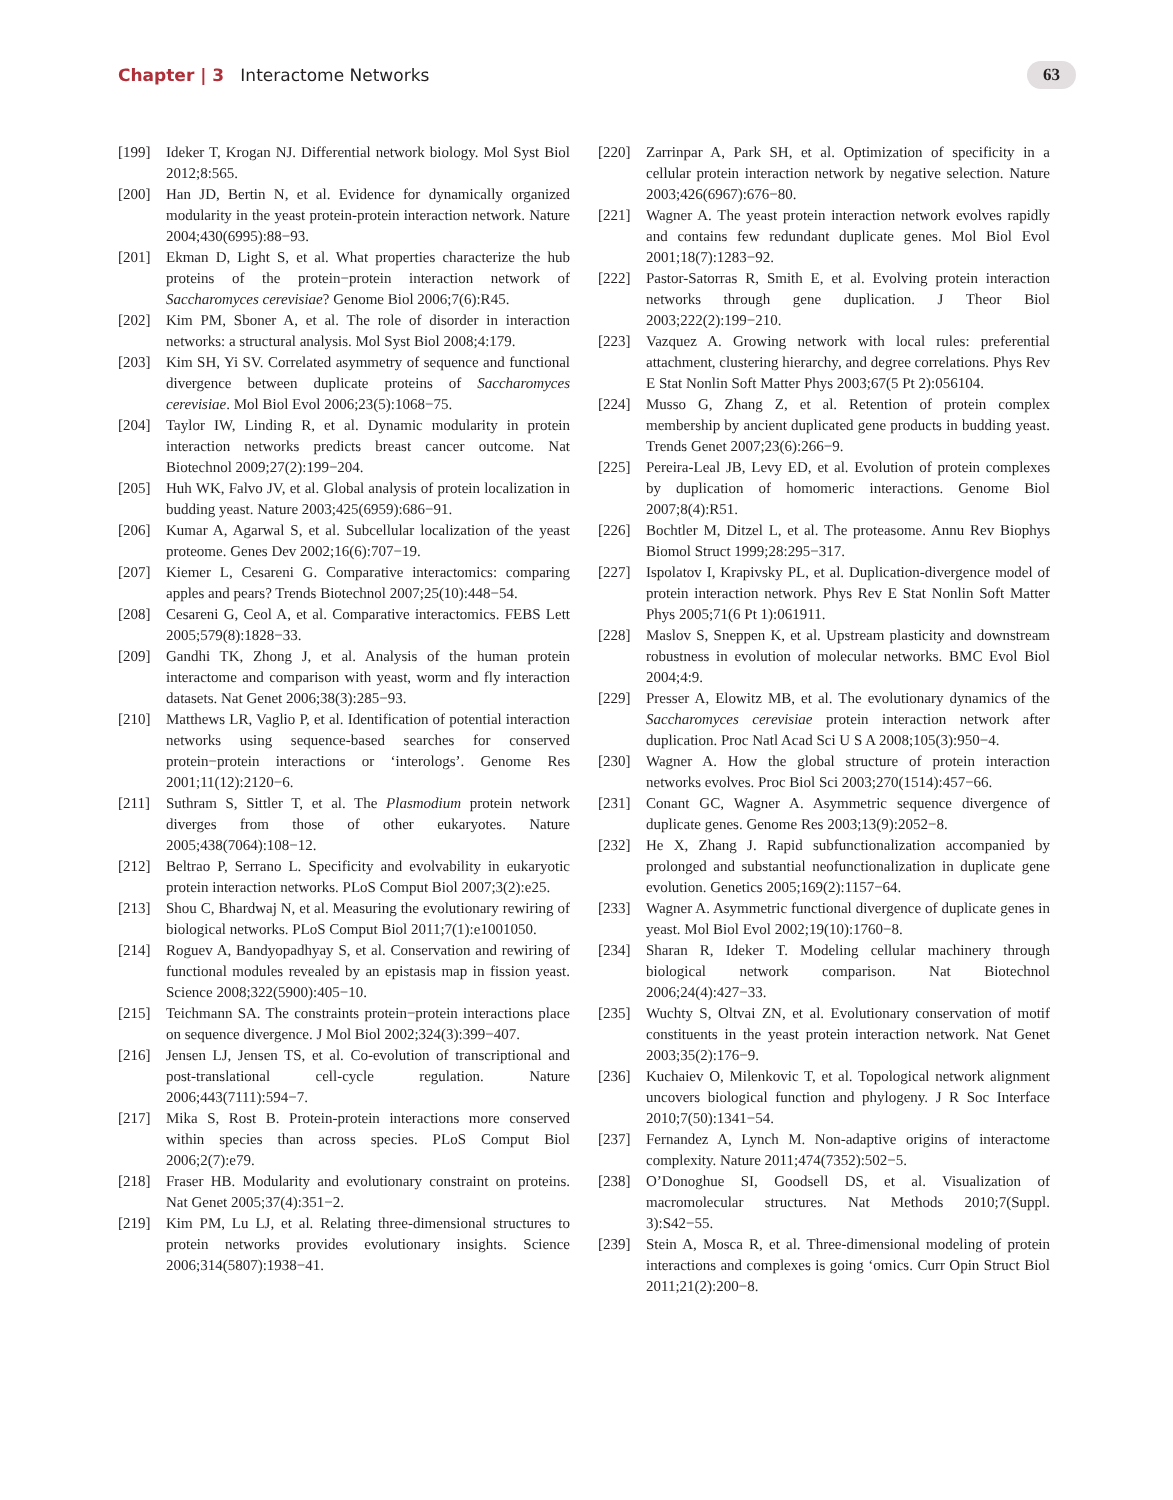Chapter | 3 Interactome Networks
63
[199] Ideker T, Krogan NJ. Differential network biology. Mol Syst Biol 2012;8:565.
[200] Han JD, Bertin N, et al. Evidence for dynamically organized modularity in the yeast protein-protein interaction network. Nature 2004;430(6995):88−93.
[201] Ekman D, Light S, et al. What properties characterize the hub proteins of the protein−protein interaction network of Saccharomyces cerevisiae? Genome Biol 2006;7(6):R45.
[202] Kim PM, Sboner A, et al. The role of disorder in interaction networks: a structural analysis. Mol Syst Biol 2008;4:179.
[203] Kim SH, Yi SV. Correlated asymmetry of sequence and functional divergence between duplicate proteins of Saccharomyces cerevisiae. Mol Biol Evol 2006;23(5):1068−75.
[204] Taylor IW, Linding R, et al. Dynamic modularity in protein interaction networks predicts breast cancer outcome. Nat Biotechnol 2009;27(2):199−204.
[205] Huh WK, Falvo JV, et al. Global analysis of protein localization in budding yeast. Nature 2003;425(6959):686−91.
[206] Kumar A, Agarwal S, et al. Subcellular localization of the yeast proteome. Genes Dev 2002;16(6):707−19.
[207] Kiemer L, Cesareni G. Comparative interactomics: comparing apples and pears? Trends Biotechnol 2007;25(10):448−54.
[208] Cesareni G, Ceol A, et al. Comparative interactomics. FEBS Lett 2005;579(8):1828−33.
[209] Gandhi TK, Zhong J, et al. Analysis of the human protein interactome and comparison with yeast, worm and fly interaction datasets. Nat Genet 2006;38(3):285−93.
[210] Matthews LR, Vaglio P, et al. Identification of potential interaction networks using sequence-based searches for conserved protein−protein interactions or ‘interologs’. Genome Res 2001;11(12):2120−6.
[211] Suthram S, Sittler T, et al. The Plasmodium protein network diverges from those of other eukaryotes. Nature 2005;438(7064):108−12.
[212] Beltrao P, Serrano L. Specificity and evolvability in eukaryotic protein interaction networks. PLoS Comput Biol 2007;3(2):e25.
[213] Shou C, Bhardwaj N, et al. Measuring the evolutionary rewiring of biological networks. PLoS Comput Biol 2011;7(1):e1001050.
[214] Roguev A, Bandyopadhyay S, et al. Conservation and rewiring of functional modules revealed by an epistasis map in fission yeast. Science 2008;322(5900):405−10.
[215] Teichmann SA. The constraints protein−protein interactions place on sequence divergence. J Mol Biol 2002;324(3):399−407.
[216] Jensen LJ, Jensen TS, et al. Co-evolution of transcriptional and post-translational cell-cycle regulation. Nature 2006;443(7111):594−7.
[217] Mika S, Rost B. Protein-protein interactions more conserved within species than across species. PLoS Comput Biol 2006;2(7):e79.
[218] Fraser HB. Modularity and evolutionary constraint on proteins. Nat Genet 2005;37(4):351−2.
[219] Kim PM, Lu LJ, et al. Relating three-dimensional structures to protein networks provides evolutionary insights. Science 2006;314(5807):1938−41.
[220] Zarrinpar A, Park SH, et al. Optimization of specificity in a cellular protein interaction network by negative selection. Nature 2003;426(6967):676−80.
[221] Wagner A. The yeast protein interaction network evolves rapidly and contains few redundant duplicate genes. Mol Biol Evol 2001;18(7):1283−92.
[222] Pastor-Satorras R, Smith E, et al. Evolving protein interaction networks through gene duplication. J Theor Biol 2003;222(2):199−210.
[223] Vazquez A. Growing network with local rules: preferential attachment, clustering hierarchy, and degree correlations. Phys Rev E Stat Nonlin Soft Matter Phys 2003;67(5 Pt 2):056104.
[224] Musso G, Zhang Z, et al. Retention of protein complex membership by ancient duplicated gene products in budding yeast. Trends Genet 2007;23(6):266−9.
[225] Pereira-Leal JB, Levy ED, et al. Evolution of protein complexes by duplication of homomeric interactions. Genome Biol 2007;8(4):R51.
[226] Bochtler M, Ditzel L, et al. The proteasome. Annu Rev Biophys Biomol Struct 1999;28:295−317.
[227] Ispolatov I, Krapivsky PL, et al. Duplication-divergence model of protein interaction network. Phys Rev E Stat Nonlin Soft Matter Phys 2005;71(6 Pt 1):061911.
[228] Maslov S, Sneppen K, et al. Upstream plasticity and downstream robustness in evolution of molecular networks. BMC Evol Biol 2004;4:9.
[229] Presser A, Elowitz MB, et al. The evolutionary dynamics of the Saccharomyces cerevisiae protein interaction network after duplication. Proc Natl Acad Sci U S A 2008;105(3):950−4.
[230] Wagner A. How the global structure of protein interaction networks evolves. Proc Biol Sci 2003;270(1514):457−66.
[231] Conant GC, Wagner A. Asymmetric sequence divergence of duplicate genes. Genome Res 2003;13(9):2052−8.
[232] He X, Zhang J. Rapid subfunctionalization accompanied by prolonged and substantial neofunctionalization in duplicate gene evolution. Genetics 2005;169(2):1157−64.
[233] Wagner A. Asymmetric functional divergence of duplicate genes in yeast. Mol Biol Evol 2002;19(10):1760−8.
[234] Sharan R, Ideker T. Modeling cellular machinery through biological network comparison. Nat Biotechnol 2006;24(4):427−33.
[235] Wuchty S, Oltvai ZN, et al. Evolutionary conservation of motif constituents in the yeast protein interaction network. Nat Genet 2003;35(2):176−9.
[236] Kuchaiev O, Milenkovic T, et al. Topological network alignment uncovers biological function and phylogeny. J R Soc Interface 2010;7(50):1341−54.
[237] Fernandez A, Lynch M. Non-adaptive origins of interactome complexity. Nature 2011;474(7352):502−5.
[238] O’Donoghue SI, Goodsell DS, et al. Visualization of macromolecular structures. Nat Methods 2010;7(Suppl. 3):S42−55.
[239] Stein A, Mosca R, et al. Three-dimensional modeling of protein interactions and complexes is going ‘omics. Curr Opin Struct Biol 2011;21(2):200−8.